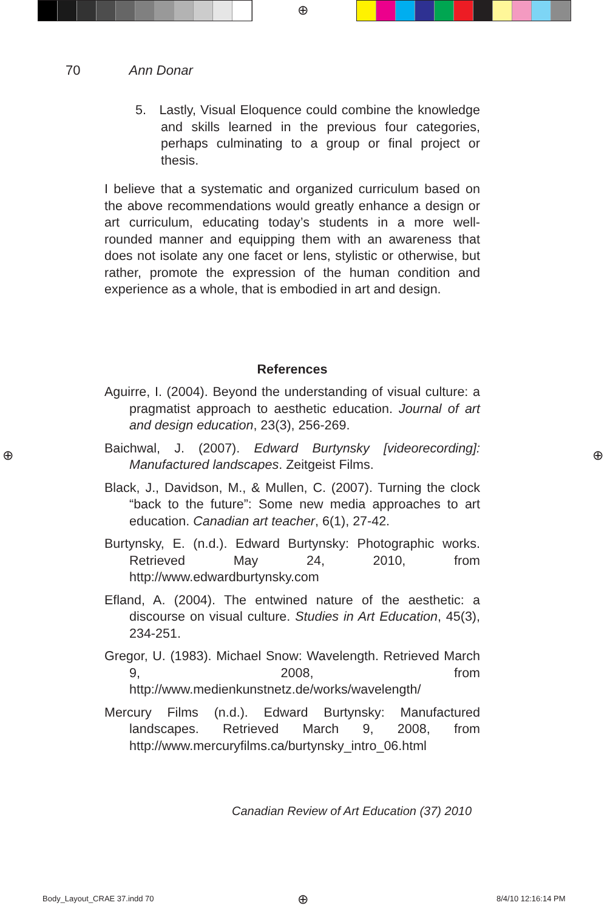⊕
⊕ ⊕
⊕
70 Ann Donar
5. Lastly, Visual Eloquence could combine the knowledge and skills learned in the previous four categories, perhaps culminating to a group or final project or thesis.
I believe that a systematic and organized curriculum based on the above recommendations would greatly enhance a design or art curriculum, educating today’s students in a more well-rounded manner and equipping them with an awareness that does not isolate any one facet or lens, stylistic or otherwise, but rather, promote the expression of the human condition and experience as a whole, that is embodied in art and design.
References
Aguirre, I. (2004). Beyond the understanding of visual culture: a pragmatist approach to aesthetic education. Journal of art and design education, 23(3), 256-269.
Baichwal, J. (2007). Edward Burtynsky [videorecording]: Manufactured landscapes. Zeitgeist Films.
Black, J., Davidson, M., & Mullen, C. (2007). Turning the clock “back to the future”: Some new media approaches to art education. Canadian art teacher, 6(1), 27-42.
Burtynsky, E. (n.d.). Edward Burtynsky: Photographic works. Retrieved May 24, 2010, from http://www.edwardburtynsky.com
Efland, A. (2004). The entwined nature of the aesthetic: a discourse on visual culture. Studies in Art Education, 45(3), 234-251.
Gregor, U. (1983). Michael Snow: Wavelength. Retrieved March 9, 2008, from http://www.medienkunstnetz.de/works/wavelength/
Mercury Films (n.d.). Edward Burtynsky: Manufactured landscapes. Retrieved March 9, 2008, from http://www.mercuryfilms.ca/burtynsky_intro_06.html
Canadian Review of Art Education (37) 2010
Body_Layout_CRAE 37.indd 70 8/4/10 12:16:14 PM